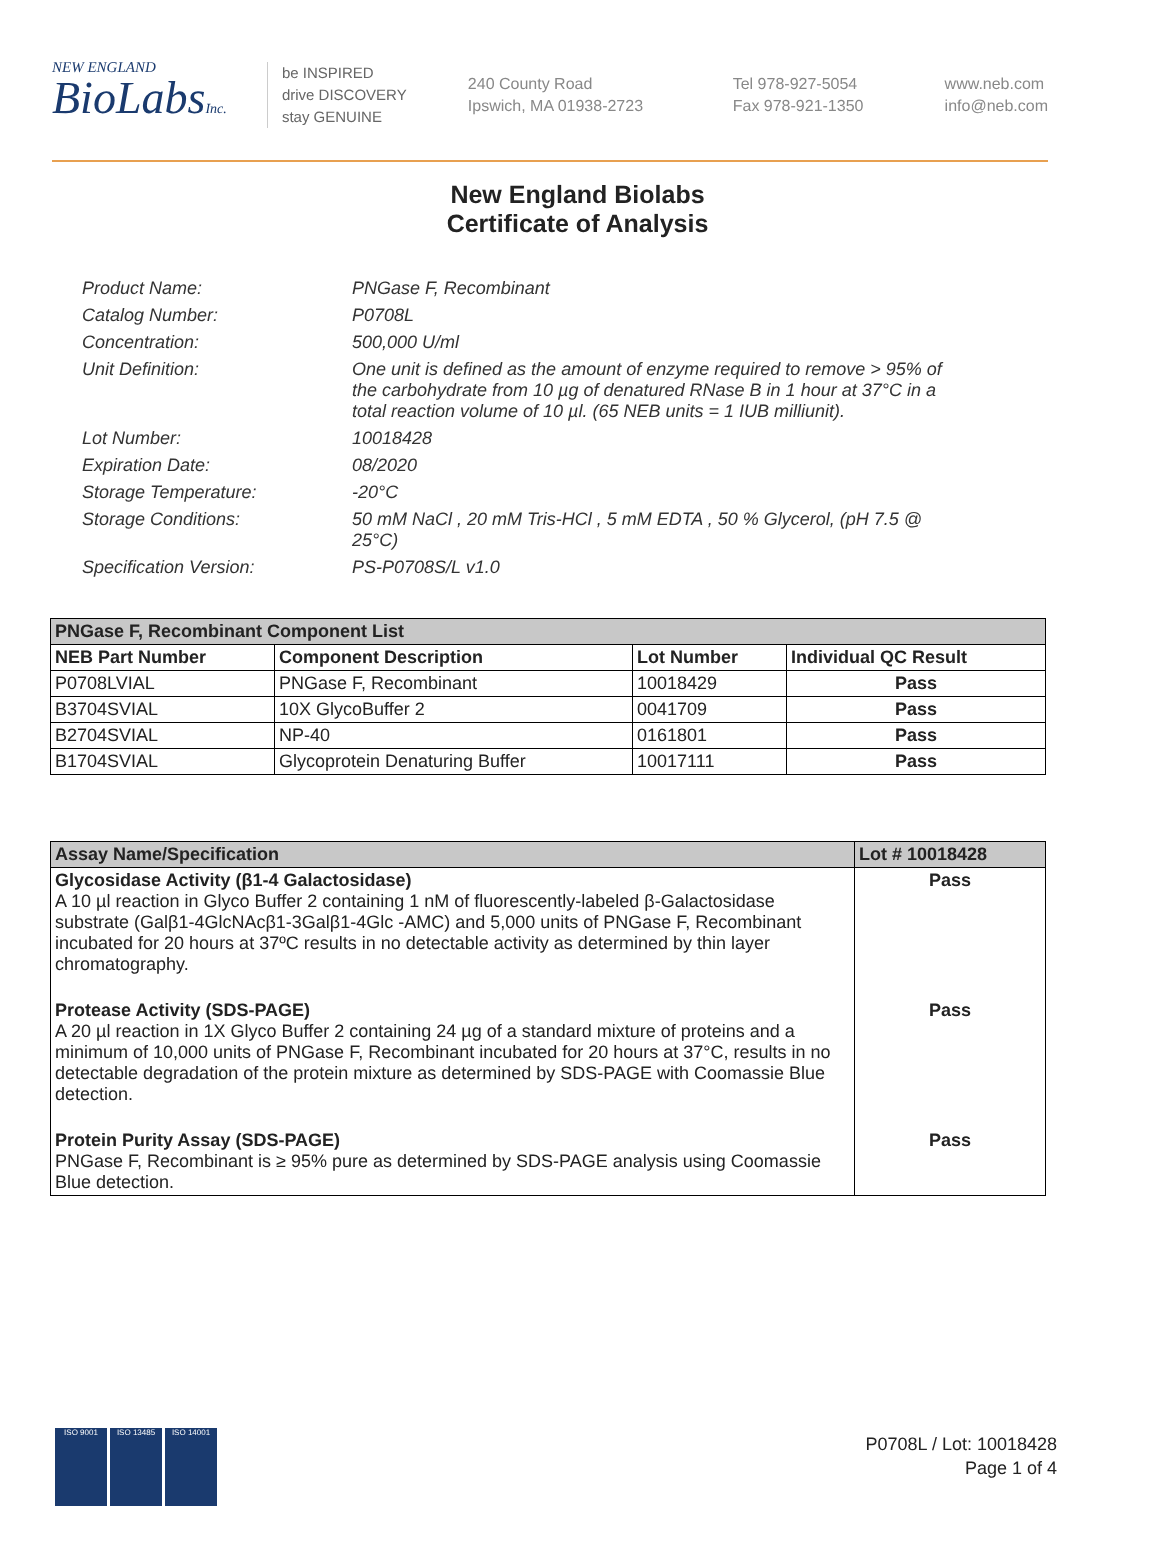NEW ENGLAND
BioLabsInc.
be INSPIRED
drive DISCOVERY
stay GENUINE
240 County Road
Ipswich, MA 01938-2723
Tel 978-927-5054
Fax 978-921-1350
www.neb.com
info@neb.com
New England Biolabs
Certificate of Analysis
Product Name: PNGase F, Recombinant
Catalog Number: P0708L
Concentration: 500,000 U/ml
Unit Definition: One unit is defined as the amount of enzyme required to remove > 95% of the carbohydrate from 10 µg of denatured RNase B in 1 hour at 37°C in a total reaction volume of 10 µl. (65 NEB units = 1 IUB milliunit).
Lot Number: 10018428
Expiration Date: 08/2020
Storage Temperature: -20°C
Storage Conditions: 50 mM NaCl , 20 mM Tris-HCl , 5 mM EDTA , 50 % Glycerol, (pH 7.5 @ 25°C)
Specification Version: PS-P0708S/L v1.0
| PNGase F, Recombinant Component List | | | |
| NEB Part Number | Component Description | Lot Number | Individual QC Result |
| P0708LVIAL | PNGase F, Recombinant | 10018429 | Pass |
| B3704SVIAL | 10X GlycoBuffer 2 | 0041709 | Pass |
| B2704SVIAL | NP-40 | 0161801 | Pass |
| B1704SVIAL | Glycoprotein Denaturing Buffer | 10017111 | Pass |
| Assay Name/Specification | Lot # 10018428 |
| Glycosidase Activity (β1-4 Galactosidase) A 10 µl reaction in Glyco Buffer 2 containing 1 nM of fluorescently-labeled β-Galactosidase substrate (Galβ1-4GlcNAcβ1-3Galβ1-4Glc -AMC) and 5,000 units of PNGase F, Recombinant incubated for 20 hours at 37ºC results in no detectable activity as determined by thin layer chromatography. | Pass |
| Protease Activity (SDS-PAGE) A 20 µl reaction in 1X Glyco Buffer 2 containing 24 µg of a standard mixture of proteins and a minimum of 10,000 units of PNGase F, Recombinant incubated for 20 hours at 37°C, results in no detectable degradation of the protein mixture as determined by SDS-PAGE with Coomassie Blue detection. | Pass |
| Protein Purity Assay (SDS-PAGE) PNGase F, Recombinant is ≥ 95% pure as determined by SDS-PAGE analysis using Coomassie Blue detection. | Pass |
ISO 9001 ISO 13485 ISO 14001
P0708L / Lot: 10018428
Page 1 of 4